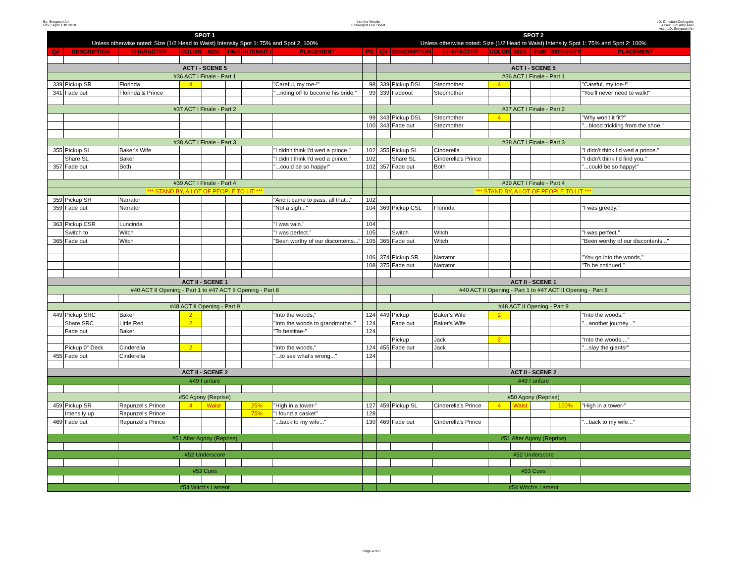By: Sreypech An
Rev.7 April 13th 2018
Into the Woods
Followspot Cue Sheet
LD: Christian DeAngelis
Assoc. LD: Amy Ariel
Asst. LD: Sreypech An
| SPOT 1 | | | | | | | | | SPOT 2 | | | | | | | |
| Unless otherwise noted: Size (1/2 Head to Waist) Intensity Spot 1: 75% and Spot 2: 100% | | | | | | | | | Unless otherwise noted: Size (1/2 Head to Waist) Intensity Spot 1: 75% and Spot 2: 100% | | | | | | | |
| Q# | DESCRIPTION | CHARACTER | COLOR | SIZE | TIME | INTENSITY | PLACEMENT | PG | Q# | DESCRIPTION | CHARACTER | COLOR | SIZE | TIME | INTENSITY | PLACEMENT |
| ACT I - SCENE 5 | | | | | | | | | ACT I - SCENE 5 | | | | | | | |
| #36 ACT I Finale - Part 1 | | | | | | | | | #36 ACT I Finale - Part 1 | | | | | | | |
| 339 | Pickup SR | Florinda | 4 | | | | "Careful, my toe-!" | 98 | 339 | Pickup DSL | Stepmother | 4 | | | | "Careful, my toe-!" |
| 341 | Fade out | Florinda & Prince | | | | | "...riding off to become his bride." | 99 | 339 | Fadeout | Stepmother | | | | | "You'll never need to walk!" |
| #37 ACT I Finale - Part 2 | | | | | | | | | #37 ACT I Finale - Part 2 | | | | | | | |
| | | | | | | | | 99 | 343 | Pickup DSL | Stepmother | 4 | | | | "Why won't it fit?" |
| | | | | | | | | 100 | 343 | Fade out | Stepmother | | | | | "...blood trickling from the shoe." |
| #38 ACT I Finale - Part 3 | | | | | | | | | #38 ACT I Finale - Part 3 | | | | | | | |
| 355 | Pickup SL | Baker's Wife | | | | | "I didn't think I'd wed a prince." | 102 | 355 | Pickup SL | Cinderella | | | | | "I didn't think I'd wed a prince." |
| | Share SL | Baker | | | | | "I didn't think I'd wed a prince." | 102 | | Share SL | Cinderella's Prince | | | | | "I didn't think I'd find you." |
| 357 | Fade out | Both | | | | | "...could be so happy!" | 102 | 357 | Fade out | Both | | | | | "...could be so happy!" |
| #39 ACT I Finale - Part 4 | | | | | | | | | #39 ACT I Finale - Part 4 | | | | | | | |
| *** STAND BY, A LOT OF PEOPLE TO LIT *** | | | | | | | | | *** STAND BY, A LOT OF PEOPLE TO LIT *** | | | | | | | |
| 359 | Pickup SR | Narrator | | | | | "And it came to pass, all that..." | 102 | | | | | | | | |
| 359 | Fade out | Narrator | | | | | "Not a sigh..." | 104 | 369 | Pickup CSL | Florinda | | | | | "I was greedy." |
| 363 | Pickup CSR | Luncinda | | | | | "I was vain." | 104 | | | | | | | | |
| | Switch to | Witch | | | | | "I was perfect." | 105 | | Switch | Witch | | | | | "I was perfect." |
| 365 | Fade out | Witch | | | | | "Been worthy of our discontents..." | 105 | 365 | Fade out | Witch | | | | | "Been worthy of our discontents..." |
| | | | | | | | | 106 | 374 | Pickup SR | Narrator | | | | | "You go into the woods," |
| | | | | | | | | 108 | 375 | Fade out | Narrator | | | | | "To be cntinued." |
| ACT II - SCENE 1 | | | | | | | | | ACT II - SCENE 1 | | | | | | | |
| #40 ACT II Opening - Part 1 to #47 ACT II Opening - Part 8 | | | | | | | | | #40 ACT II Opening - Part 1 to #47 ACT II Opening - Part 8 | | | | | | | |
| #48 ACT II Opening - Part 9 | | | | | | | | | #48 ACT II Opening - Part 9 | | | | | | | |
| 449 | Pickup SRC | Baker | 2 | | | | "Into the woods," | 124 | 449 | Pickup | Baker's Wife | 2 | | | | "Into the woods," |
| | Share SRC | Little Red | 2 | | | | "Into the woods to grandmothe.." | 124 | | Fade out | Baker's Wife | | | | | "...another journey..." |
| | Fade out | Baker | | | | | "To hestitae-" | 124 | | | | | | | | |
| | | | | | | | | | | Pickup | Jack | 2 | | | | "Into the woods,..." |
| | Pickup 0" Deck | Cinderella | 2 | | | | "Into the woods," | 124 | 455 | Fade out | Jack | | | | | "...slay the giants!" |
| 455 | Fade out | Cinderella | | | | | "...to see what's wrong..." | 124 | | | | | | | | |
| ACT II - SCENE 2 | | | | | | | | | ACT II - SCENE 2 | | | | | | | |
| #49 Fanfare | | | | | | | | | #49 Fanfare | | | | | | | |
| #50 Agony (Reprise) | | | | | | | | | #50 Agony (Reprise) | | | | | | | |
| 459 | Pickup SR | Rapunzel's Prince | 4 | Waist | | 25% | "High in a tower-" | 127 | 459 | Pickup SL | Cinderella's Prince | 4 | Waist | | 100% | "High in a tower-" |
| | Intensity up | Rapunzel's Prince | | | | 75% | "I found a casket" | 128 | | | | | | | | |
| 469 | Fade out | Rapunzel's Prince | | | | | "...back to my wife..." | 130 | 469 | Fade out | Cinderella's Prince | | | | | "...back to my wife..." |
| #51 After Agony (Reprise) | | | | | | | | | #51 After Agony (Reprise) | | | | | | | |
| #52 Underscore | | | | | | | | | #52 Underscore | | | | | | | |
| #53 Cues | | | | | | | | | #53 Cues | | | | | | | |
| #54 Witch's Lament | | | | | | | | | #54 Witch's Lament | | | | | | | |
Page 4 of 6